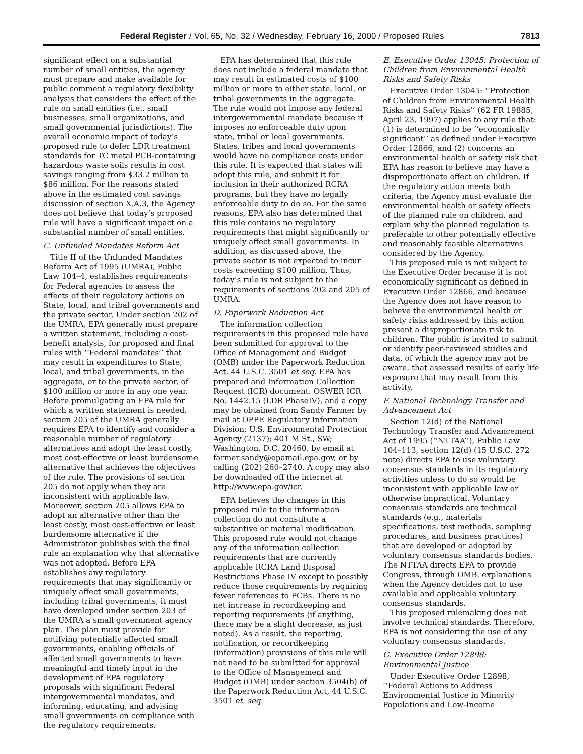Federal Register / Vol. 65, No. 32 / Wednesday, February 16, 2000 / Proposed Rules 7813
significant effect on a substantial number of small entities, the agency must prepare and make available for public comment a regulatory flexibility analysis that considers the effect of the rule on small entities (i.e., small businesses, small organizations, and small governmental jurisdictions). The overall economic impact of today’s proposed rule to defer LDR treatment standards for TC metal PCB-containing hazardous waste soils results in cost savings ranging from $33.2 million to $86 million. For the reasons stated above in the estimated cost savings discussion of section X.A.3, the Agency does not believe that today’s proposed rule will have a significant impact on a substantial number of small entities.
C. Unfunded Mandates Reform Act
Title II of the Unfunded Mandates Reform Act of 1995 (UMRA), Public Law 104–4, establishes requirements for Federal agencies to assess the effects of their regulatory actions on State, local, and tribal governments and the private sector. Under section 202 of the UMRA, EPA generally must prepare a written statement, including a cost-benefit analysis, for proposed and final rules with ‘‘Federal mandates’’ that may result in expenditures to State, local, and tribal governments, in the aggregate, or to the private sector, of $100 million or more in any one year. Before promulgating an EPA rule for which a written statement is needed, section 205 of the UMRA generally requires EPA to identify and consider a reasonable number of regulatory alternatives and adopt the least costly, most cost-effective or least burdensome alternative that achieves the objectives of the rule. The provisions of section 205 do not apply when they are inconsistent with applicable law. Moreover, section 205 allows EPA to adopt an alternative other than the least costly, most cost-effective or least burdensome alternative if the Administrator publishes with the final rule an explanation why that alternative was not adopted. Before EPA establishes any regulatory requirements that may significantly or uniquely affect small governments, including tribal governments, it must have developed under section 203 of the UMRA a small government agency plan. The plan must provide for notifying potentially affected small governments, enabling officials of affected small governments to have meaningful and timely input in the development of EPA regulatory proposals with significant Federal intergovernmental mandates, and informing, educating, and advising small governments on compliance with the regulatory requirements.
EPA has determined that this rule does not include a federal mandate that may result in estimated costs of $100 million or more to either state, local, or tribal governments in the aggregate. The rule would not impose any federal intergovernmental mandate because it imposes no enforceable duty upon state, tribal or local governments. States, tribes and local governments would have no compliance costs under this rule. It is expected that states will adopt this rule, and submit it for inclusion in their authorized RCRA programs, but they have no legally enforceable duty to do so. For the same reasons, EPA also has determined that this rule contains no regulatory requirements that might significantly or uniquely affect small governments. In addition, as discussed above, the private sector is not expected to incur costs exceeding $100 million. Thus, today’s rule is not subject to the requirements of sections 202 and 205 of UMRA.
D. Paperwork Reduction Act
The information collection requirements in this proposed rule have been submitted for approval to the Office of Management and Budget (OMB) under the Paperwork Reduction Act, 44 U.S.C. 3501 et seq. EPA has prepared and Information Collection Request (ICR) document: OSWER ICR No. 1442.15 (LDR PhaseIV), and a copy may be obtained from Sandy Farmer by mail at OPPE Regulatory Information Division; U.S. Environmental Protection Agency (2137); 401 M St., SW; Washington, D.C. 20460, by email at farmer.sandy@epamail.epa.gov, or by calling (202) 260–2740. A copy may also be downloaded off the internet at http://www.epa.gov/icr.
EPA believes the changes in this proposed rule to the information collection do not constitute a substantive or material modification. This proposed rule would not change any of the information collection requirements that are currently applicable RCRA Land Disposal Restrictions Phase IV except to possibly reduce those requirements by requiring fewer references to PCBs. There is no net increase in recordkeeping and reporting requirements (if anything, there may be a slight decrease, as just noted). As a result, the reporting, notification, or recordkeeping (information) provisions of this rule will not need to be submitted for approval to the Office of Management and Budget (OMB) under section 3504(b) of the Paperwork Reduction Act, 44 U.S.C. 3501 et. seq.
E. Executive Order 13045: Protection of Children from Environmental Health Risks and Safety Risks
Executive Order 13045: ‘‘Protection of Children from Environmental Health Risks and Safety Risks’’ (62 FR 19885, April 23, 1997) applies to any rule that: (1) is determined to be ‘‘economically significant’’ as defined under Executive Order 12866, and (2) concerns an environmental health or safety risk that EPA has reason to believe may have a disproportionate effect on children. If the regulatory action meets both criteria, the Agency must evaluate the environmental health or safety effects of the planned rule on children, and explain why the planned regulation is preferable to other potentially effective and reasonably feasible alternatives considered by the Agency.
This proposed rule is not subject to the Executive Order because it is not economically significant as defined in Executive Order 12866, and because the Agency does not have reason to believe the environmental health or safety risks addressed by this action present a disproportionate risk to children. The public is invited to submit or identify peer-reviewed studies and data, of which the agency may not be aware, that assessed results of early life exposure that may result from this activity.
F. National Technology Transfer and Advancement Act
Section 12(d) of the National Technology Transfer and Advancement Act of 1995 (‘‘NTTAA’’), Public Law 104–113, section 12(d) (15 U.S.C. 272 note) directs EPA to use voluntary consensus standards in its regulatory activities unless to do so would be inconsistent with applicable law or otherwise impractical. Voluntary consensus standards are technical standards (e.g., materials specifications, test methods, sampling procedures, and business practices) that are developed or adopted by voluntary consensus standards bodies. The NTTAA directs EPA to provide Congress, through OMB, explanations when the Agency decides not to use available and applicable voluntary consensus standards.
This proposed rulemaking does not involve technical standards. Therefore, EPA is not considering the use of any voluntary consensus standards.
G. Executive Order 12898: Environmental Justice
Under Executive Order 12898, ‘‘Federal Actions to Address Environmental Justice in Minority Populations and Low-Income